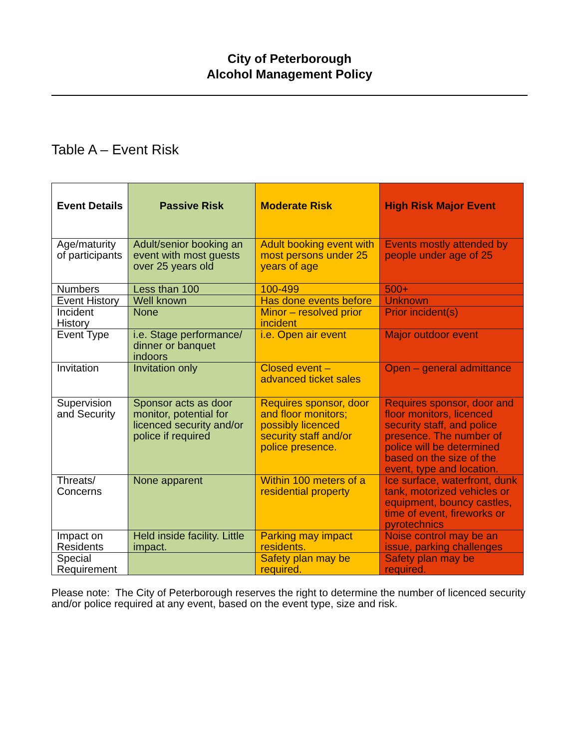City of Peterborough
Alcohol Management Policy
Table A – Event Risk
| Event Details | Passive Risk | Moderate Risk | High Risk Major Event |
| --- | --- | --- | --- |
| Age/maturity of participants | Adult/senior booking an event with most guests over 25 years old | Adult booking event with most persons under 25 years of age | Events mostly attended by people under age of 25 |
| Numbers | Less than 100 | 100-499 | 500+ |
| Event History | Well known | Has done events before | Unknown |
| Incident History | None | Minor – resolved prior incident | Prior incident(s) |
| Event Type | i.e. Stage performance/ dinner or banquet indoors | i.e. Open air event | Major outdoor event |
| Invitation | Invitation only | Closed event – advanced ticket sales | Open – general admittance |
| Supervision and Security | Sponsor acts as door monitor, potential for licenced security and/or police if required | Requires sponsor, door and floor monitors; possibly licenced security staff and/or police presence. | Requires sponsor, door and floor monitors, licenced security staff, and police presence. The number of police will be determined based on the size of the event, type and location. |
| Threats/ Concerns | None apparent | Within 100 meters of a residential property | Ice surface, waterfront, dunk tank, motorized vehicles or equipment, bouncy castles, time of event, fireworks or pyrotechnics |
| Impact on Residents | Held inside facility. Little impact. | Parking may impact residents. | Noise control may be an issue, parking challenges |
| Special Requirement | | Safety plan may be required. | Safety plan may be required. |
Please note: The City of Peterborough reserves the right to determine the number of licenced security and/or police required at any event, based on the event type, size and risk.